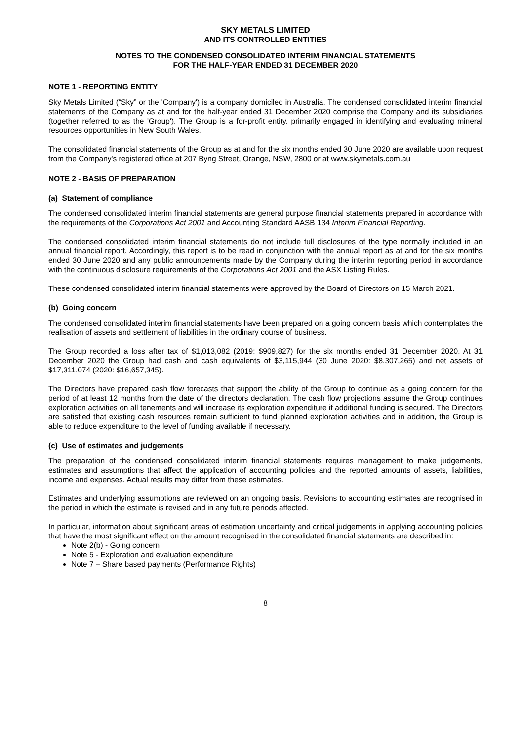SKY METALS LIMITED
AND ITS CONTROLLED ENTITIES
NOTES TO THE CONDENSED CONSOLIDATED INTERIM FINANCIAL STATEMENTS
FOR THE HALF-YEAR ENDED 31 DECEMBER 2020
NOTE 1 - REPORTING ENTITY
Sky Metals Limited (“Sky” or the 'Company') is a company domiciled in Australia. The condensed consolidated interim financial statements of the Company as at and for the half-year ended 31 December 2020 comprise the Company and its subsidiaries (together referred to as the 'Group'). The Group is a for-profit entity, primarily engaged in identifying and evaluating mineral resources opportunities in New South Wales.
The consolidated financial statements of the Group as at and for the six months ended 30 June 2020 are available upon request from the Company's registered office at 207 Byng Street, Orange, NSW, 2800 or at www.skymetals.com.au
NOTE 2 - BASIS OF PREPARATION
(a) Statement of compliance
The condensed consolidated interim financial statements are general purpose financial statements prepared in accordance with the requirements of the Corporations Act 2001 and Accounting Standard AASB 134 Interim Financial Reporting.
The condensed consolidated interim financial statements do not include full disclosures of the type normally included in an annual financial report. Accordingly, this report is to be read in conjunction with the annual report as at and for the six months ended 30 June 2020 and any public announcements made by the Company during the interim reporting period in accordance with the continuous disclosure requirements of the Corporations Act 2001 and the ASX Listing Rules.
These condensed consolidated interim financial statements were approved by the Board of Directors on 15 March 2021.
(b) Going concern
The condensed consolidated interim financial statements have been prepared on a going concern basis which contemplates the realisation of assets and settlement of liabilities in the ordinary course of business.
The Group recorded a loss after tax of $1,013,082 (2019: $909,827) for the six months ended 31 December 2020. At 31 December 2020 the Group had cash and cash equivalents of $3,115,944 (30 June 2020: $8,307,265) and net assets of $17,311,074 (2020: $16,657,345).
The Directors have prepared cash flow forecasts that support the ability of the Group to continue as a going concern for the period of at least 12 months from the date of the directors declaration. The cash flow projections assume the Group continues exploration activities on all tenements and will increase its exploration expenditure if additional funding is secured. The Directors are satisfied that existing cash resources remain sufficient to fund planned exploration activities and in addition, the Group is able to reduce expenditure to the level of funding available if necessary.
(c) Use of estimates and judgements
The preparation of the condensed consolidated interim financial statements requires management to make judgements, estimates and assumptions that affect the application of accounting policies and the reported amounts of assets, liabilities, income and expenses. Actual results may differ from these estimates.
Estimates and underlying assumptions are reviewed on an ongoing basis. Revisions to accounting estimates are recognised in the period in which the estimate is revised and in any future periods affected.
In particular, information about significant areas of estimation uncertainty and critical judgements in applying accounting policies that have the most significant effect on the amount recognised in the consolidated financial statements are described in:
Note 2(b) - Going concern
Note 5 - Exploration and evaluation expenditure
Note 7 – Share based payments (Performance Rights)
8